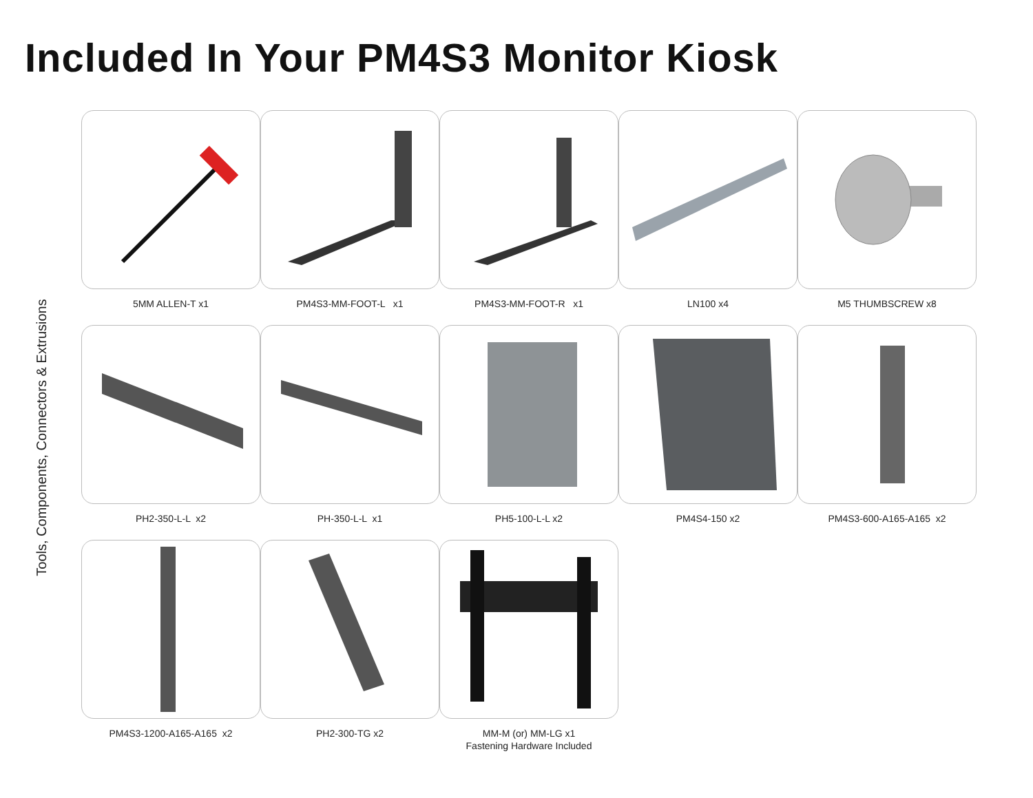Included In Your PM4S3 Monitor Kiosk
Tools, Components, Connectors & Extrusions
5MM ALLEN-T x1
PM4S3-MM-FOOT-L x1
PM4S3-MM-FOOT-R x1
LN100 x4
M5 THUMBSCREW x8
PH2-350-L-L x2
PH-350-L-L x1
PH5-100-L-L x2
PM4S4-150 x2
PM4S3-600-A165-A165 x2
PM4S3-1200-A165-A165 x2
PH2-300-TG x2
MM-M (or) MM-LG x1
Fastening Hardware Included